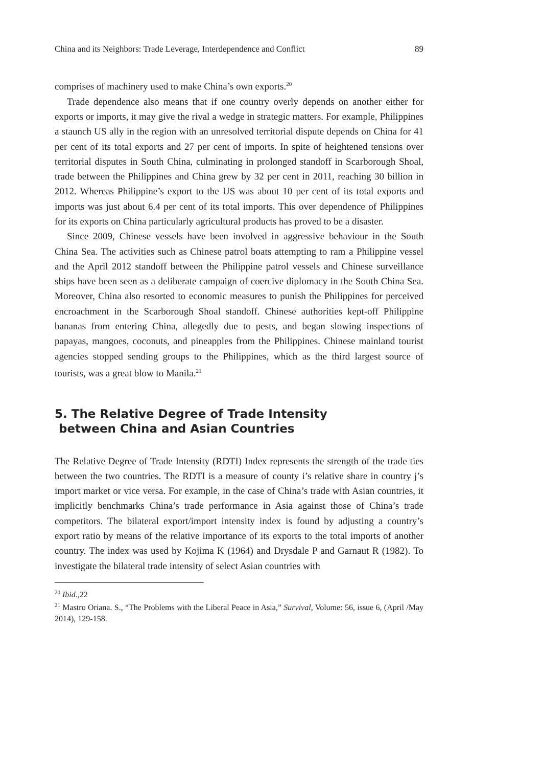China and its Neighbors: Trade Leverage, Interdependence and Conflict 89
comprises of machinery used to make China’s own exports.<sup>20</sup>
Trade dependence also means that if one country overly depends on another either for exports or imports, it may give the rival a wedge in strategic matters. For example, Philippines a staunch US ally in the region with an unresolved territorial dispute depends on China for 41 per cent of its total exports and 27 per cent of imports. In spite of heightened tensions over territorial disputes in South China, culminating in prolonged standoff in Scarborough Shoal, trade between the Philippines and China grew by 32 per cent in 2011, reaching 30 billion in 2012. Whereas Philippine’s export to the US was about 10 per cent of its total exports and imports was just about 6.4 per cent of its total imports. This over dependence of Philippines for its exports on China particularly agricultural products has proved to be a disaster.
Since 2009, Chinese vessels have been involved in aggressive behaviour in the South China Sea. The activities such as Chinese patrol boats attempting to ram a Philippine vessel and the April 2012 standoff between the Philippine patrol vessels and Chinese surveillance ships have been seen as a deliberate campaign of coercive diplomacy in the South China Sea. Moreover, China also resorted to economic measures to punish the Philippines for perceived encroachment in the Scarborough Shoal standoff. Chinese authorities kept-off Philippine bananas from entering China, allegedly due to pests, and began slowing inspections of papayas, mangoes, coconuts, and pineapples from the Philippines. Chinese mainland tourist agencies stopped sending groups to the Philippines, which as the third largest source of tourists, was a great blow to Manila.<sup>21</sup>
5. The Relative Degree of Trade Intensity
between China and Asian Countries
The Relative Degree of Trade Intensity (RDTI) Index represents the strength of the trade ties between the two countries. The RDTI is a measure of county i’s relative share in country j’s import market or vice versa. For example, in the case of China’s trade with Asian countries, it implicitly benchmarks China’s trade performance in Asia against those of China’s trade competitors. The bilateral export/import intensity index is found by adjusting a country’s export ratio by means of the relative importance of its exports to the total imports of another country. The index was used by Kojima K (1964) and Drysdale P and Garnaut R (1982). To investigate the bilateral trade intensity of select Asian countries with
<sup>20</sup> Ibid.,22
<sup>21</sup> Mastro Oriana. S., “The Problems with the Liberal Peace in Asia,” Survival, Volume: 56, issue 6, (April /May 2014), 129-158.